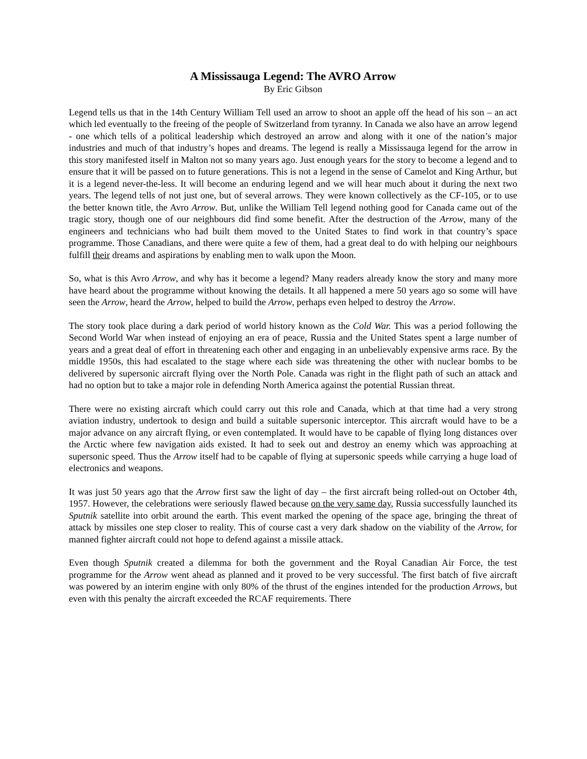A Mississauga Legend: The AVRO Arrow
By Eric Gibson
Legend tells us that in the 14th Century William Tell used an arrow to shoot an apple off the head of his son – an act which led eventually to the freeing of the people of Switzerland from tyranny. In Canada we also have an arrow legend - one which tells of a political leadership which destroyed an arrow and along with it one of the nation’s major industries and much of that industry’s hopes and dreams. The legend is really a Mississauga legend for the arrow in this story manifested itself in Malton not so many years ago. Just enough years for the story to become a legend and to ensure that it will be passed on to future generations. This is not a legend in the sense of Camelot and King Arthur, but it is a legend never-the-less. It will become an enduring legend and we will hear much about it during the next two years. The legend tells of not just one, but of several arrows. They were known collectively as the CF-105, or to use the better known title, the Avro Arrow. But, unlike the William Tell legend nothing good for Canada came out of the tragic story, though one of our neighbours did find some benefit. After the destruction of the Arrow, many of the engineers and technicians who had built them moved to the United States to find work in that country’s space programme. Those Canadians, and there were quite a few of them, had a great deal to do with helping our neighbours fulfill their dreams and aspirations by enabling men to walk upon the Moon.
So, what is this Avro Arrow, and why has it become a legend? Many readers already know the story and many more have heard about the programme without knowing the details. It all happened a mere 50 years ago so some will have seen the Arrow, heard the Arrow, helped to build the Arrow, perhaps even helped to destroy the Arrow.
The story took place during a dark period of world history known as the Cold War. This was a period following the Second World War when instead of enjoying an era of peace, Russia and the United States spent a large number of years and a great deal of effort in threatening each other and engaging in an unbelievably expensive arms race. By the middle 1950s, this had escalated to the stage where each side was threatening the other with nuclear bombs to be delivered by supersonic aircraft flying over the North Pole. Canada was right in the flight path of such an attack and had no option but to take a major role in defending North America against the potential Russian threat.
There were no existing aircraft which could carry out this role and Canada, which at that time had a very strong aviation industry, undertook to design and build a suitable supersonic interceptor. This aircraft would have to be a major advance on any aircraft flying, or even contemplated. It would have to be capable of flying long distances over the Arctic where few navigation aids existed. It had to seek out and destroy an enemy which was approaching at supersonic speed. Thus the Arrow itself had to be capable of flying at supersonic speeds while carrying a huge load of electronics and weapons.
It was just 50 years ago that the Arrow first saw the light of day – the first aircraft being rolled-out on October 4th, 1957. However, the celebrations were seriously flawed because on the very same day, Russia successfully launched its Sputnik satellite into orbit around the earth. This event marked the opening of the space age, bringing the threat of attack by missiles one step closer to reality. This of course cast a very dark shadow on the viability of the Arrow, for manned fighter aircraft could not hope to defend against a missile attack.
Even though Sputnik created a dilemma for both the government and the Royal Canadian Air Force, the test programme for the Arrow went ahead as planned and it proved to be very successful. The first batch of five aircraft was powered by an interim engine with only 80% of the thrust of the engines intended for the production Arrows, but even with this penalty the aircraft exceeded the RCAF requirements. There